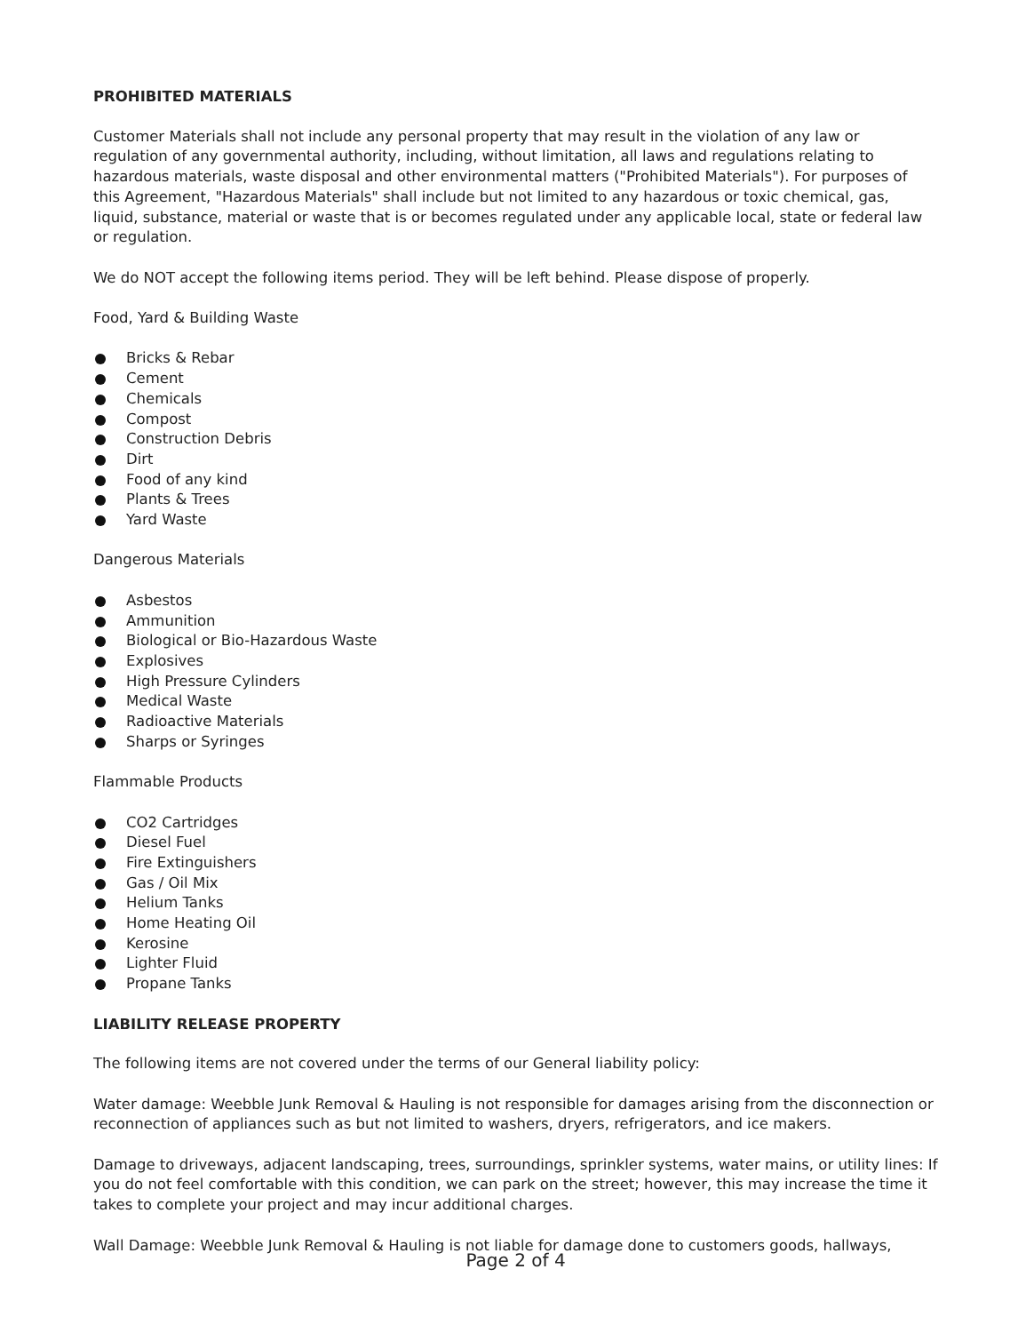PROHIBITED MATERIALS
Customer Materials shall not include any personal property that may result in the violation of any law or regulation of any governmental authority, including, without limitation, all laws and regulations relating to hazardous materials, waste disposal and other environmental matters ("Prohibited Materials"). For purposes of this Agreement, "Hazardous Materials" shall include but not limited to any hazardous or toxic chemical, gas, liquid, substance, material or waste that is or becomes regulated under any applicable local, state or federal law or regulation.
We do NOT accept the following items period. They will be left behind. Please dispose of properly.
Food, Yard & Building Waste
Bricks & Rebar
Cement
Chemicals
Compost
Construction Debris
Dirt
Food of any kind
Plants & Trees
Yard Waste
Dangerous Materials
Asbestos
Ammunition
Biological or Bio-Hazardous Waste
Explosives
High Pressure Cylinders
Medical Waste
Radioactive Materials
Sharps or Syringes
Flammable Products
CO2 Cartridges
Diesel Fuel
Fire Extinguishers
Gas / Oil Mix
Helium Tanks
Home Heating Oil
Kerosine
Lighter Fluid
Propane Tanks
LIABILITY RELEASE PROPERTY
The following items are not covered under the terms of our General liability policy:
Water damage: Weebble Junk Removal & Hauling is not responsible for damages arising from the disconnection or reconnection of appliances such as but not limited to washers, dryers, refrigerators, and ice makers.
Damage to driveways, adjacent landscaping, trees, surroundings, sprinkler systems, water mains, or utility lines: If you do not feel comfortable with this condition, we can park on the street; however, this may increase the time it takes to complete your project and may incur additional charges.
Wall Damage: Weebble Junk Removal & Hauling is not liable for damage done to customers goods, hallways,
Page 2 of 4